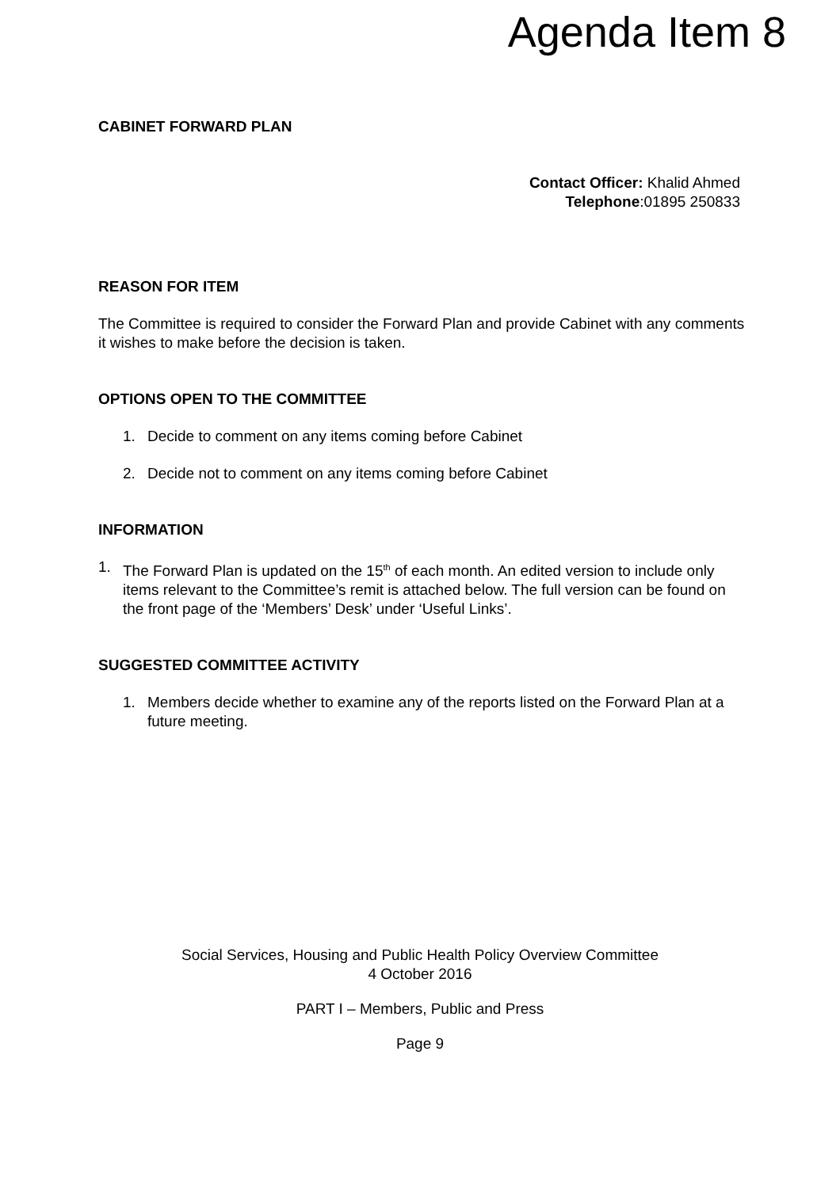Agenda Item 8
CABINET FORWARD PLAN
Contact Officer: Khalid Ahmed
Telephone:01895 250833
REASON FOR ITEM
The Committee is required to consider the Forward Plan and provide Cabinet with any comments it wishes to make before the decision is taken.
OPTIONS OPEN TO THE COMMITTEE
1. Decide to comment on any items coming before Cabinet
2. Decide not to comment on any items coming before Cabinet
INFORMATION
1. The Forward Plan is updated on the 15<sup>th</sup> of each month. An edited version to include only items relevant to the Committee’s remit is attached below. The full version can be found on the front page of the ‘Members’ Desk’ under ‘Useful Links’.
SUGGESTED COMMITTEE ACTIVITY
1. Members decide whether to examine any of the reports listed on the Forward Plan at a future meeting.
Social Services, Housing and Public Health Policy Overview Committee
4 October 2016
PART I – Members, Public and Press
Page 9